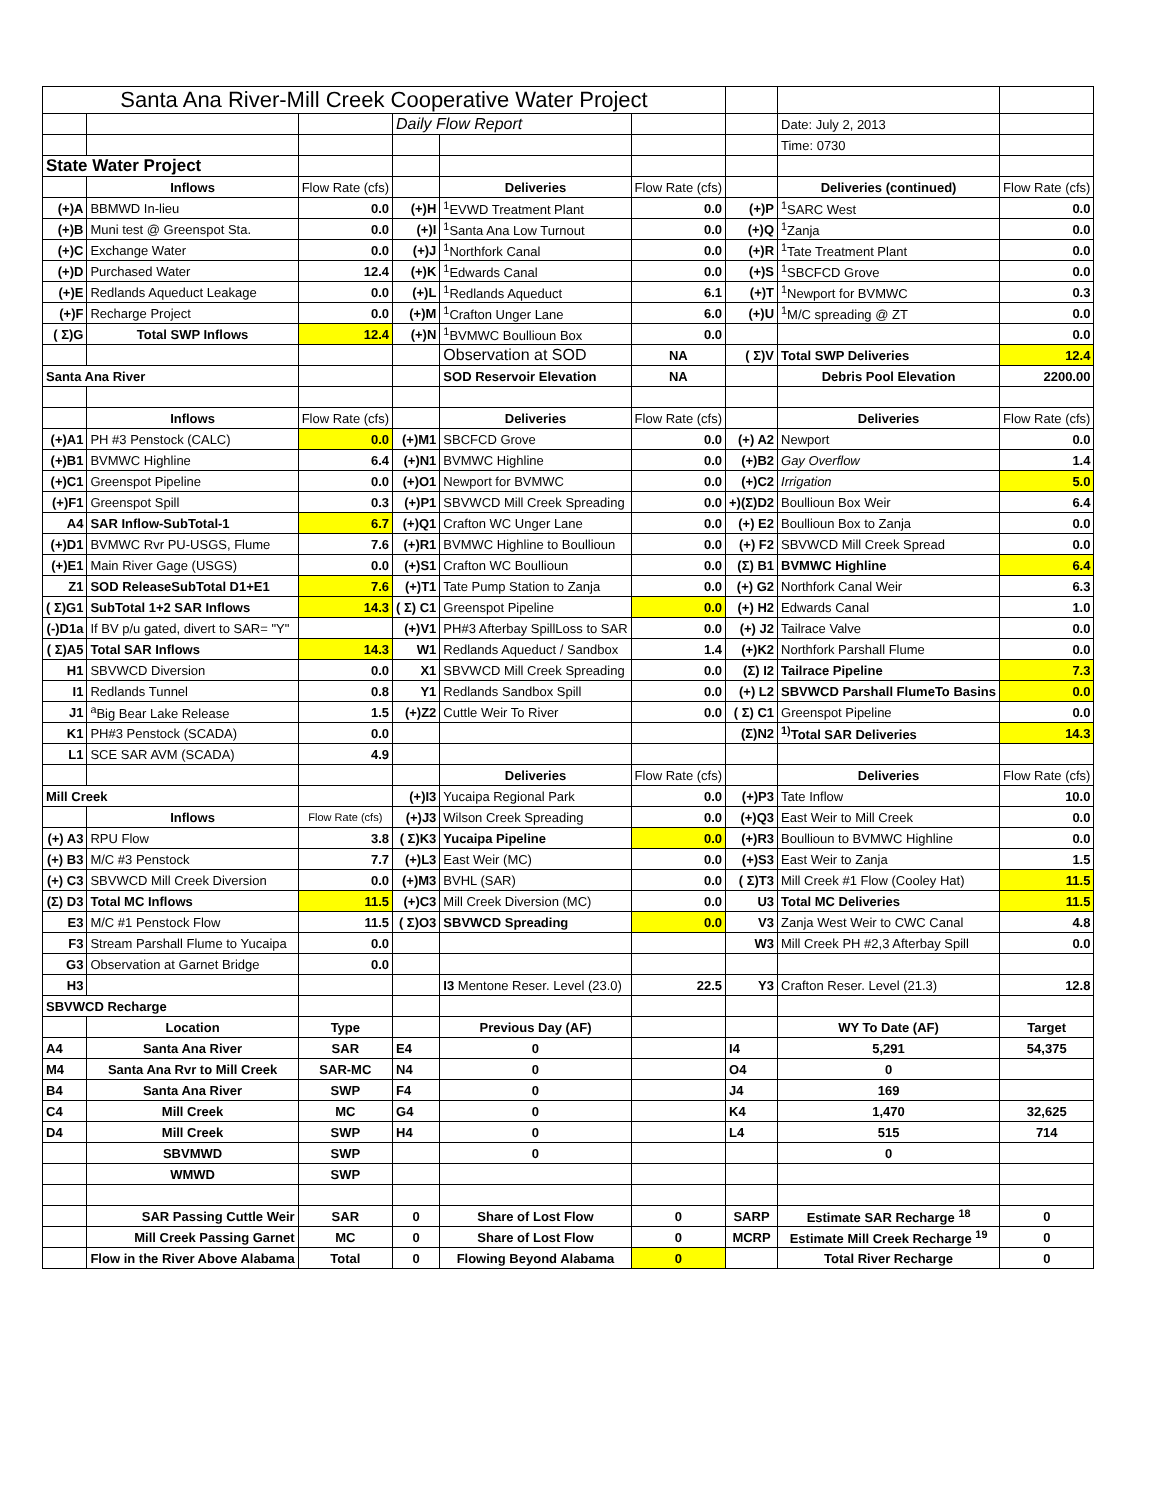| Santa Ana River-Mill Creek Cooperative Water Project | | | | | | | | |
| | | | Daily Flow Report | | | | Date: July 2, 2013 | |
| | | | | | | | Time: 0730 | |
| State Water Project | | | | | | | | |
| | Inflows | Flow Rate (cfs) | | Deliveries | Flow Rate (cfs) | | Deliveries (continued) | Flow Rate (cfs) |
| (+)A | BBMWD In-lieu | 0.0 | (+)H | <sup>1</sup> EVWD Treatment Plant | 0.0 | (+)P | <sup>1</sup> SARC West | 0.0 |
| (+)B | Muni test @ Greenspot Sta. | 0.0 | (+)I | <sup>1</sup> Santa Ana Low Turnout | 0.0 | (+)Q | <sup>1</sup> Zanja | 0.0 |
| (+)C | Exchange Water | 0.0 | (+)J | <sup>1</sup> Northfork Canal | 0.0 | (+)R | <sup>1</sup> Tate Treatment Plant | 0.0 |
| (+)D | Purchased Water | 12.4 | (+)K | <sup>1</sup> Edwards Canal | 0.0 | (+)S | <sup>1</sup> SBCFCD Grove | 0.0 |
| (+)E | Redlands Aqueduct Leakage | 0.0 | (+)L | <sup>1</sup> Redlands Aqueduct | 6.1 | (+)T | <sup>1</sup> Newport for BVMWC | 0.3 |
| (+)F | Recharge Project | 0.0 | (+)M | <sup>1</sup> Crafton Unger Lane | 6.0 | (+)U | <sup>1</sup> M/C spreading @ ZT | 0.0 |
| ( Σ)G | Total SWP Inflows | 12.4 | (+)N | <sup>1</sup> BVMWC Boullioun Box | 0.0 | | | 0.0 |
| | | | | Observation at SOD | NA | ( Σ)V | Total SWP Deliveries | 12.4 |
| Santa Ana River | | | | SOD Reservoir Elevation | NA | | Debris Pool Elevation | 2200.00 |
| | Inflows | Flow Rate (cfs) | | Deliveries | Flow Rate (cfs) | | Deliveries | Flow Rate (cfs) |
| (+)A1 | PH #3 Penstock (CALC) | 0.0 | (+)M1 | SBCFCD Grove | 0.0 | (+) A2 | Newport | 0.0 |
| (+)B1 | BVMWC Highline | 6.4 | (+)N1 | BVMWC Highline | 0.0 | (+)B2 | Gay Overflow | 1.4 |
| (+)C1 | Greenspot Pipeline | 0.0 | (+)O1 | Newport for BVMWC | 0.0 | (+)C2 | Irrigation | 5.0 |
| (+)F1 | Greenspot Spill | 0.3 | (+)P1 | SBVWCD Mill Creek Spreading | 0.0 | +)(Σ)D2 | Boullioun Box Weir | 6.4 |
| A4 | SAR Inflow-SubTotal-1 | 6.7 | (+)Q1 | Crafton WC Unger Lane | 0.0 | (+) E2 | Boullioun Box to Zanja | 0.0 |
| (+)D1 | BVMWC Rvr PU-USGS, Flume | 7.6 | (+)R1 | BVMWC Highline to Boullioun | 0.0 | (+) F2 | SBVWCD Mill Creek Spread | 0.0 |
| (+)E1 | Main River Gage (USGS) | 0.0 | (+)S1 | Crafton WC Boullioun | 0.0 | (Σ) B1 | BVMWC Highline | 6.4 |
| Z1 | SOD ReleaseSubTotal D1+E1 | 7.6 | (+)T1 | Tate Pump Station to Zanja | 0.0 | (+) G2 | Northfork Canal Weir | 6.3 |
| ( Σ)G1 | SubTotal 1+2 SAR Inflows | 14.3 | ( Σ) C1 | Greenspot Pipeline | 0.0 | (+) H2 | Edwards Canal | 1.0 |
| (-)D1a | If BV p/u gated, divert to SAR= "Y" | | (+)V1 | PH#3 Afterbay SpillLoss to SAR | 0.0 | (+) J2 | Tailrace Valve | 0.0 |
| ( Σ)A5 | Total SAR Inflows | 14.3 | W1 | Redlands Aqueduct / Sandbox | 1.4 | (+)K2 | Northfork Parshall Flume | 0.0 |
| H1 | SBVWCD Diversion | 0.0 | X1 | SBVWCD Mill Creek Spreading | 0.0 | (Σ) I2 | Tailrace Pipeline | 7.3 |
| I1 | Redlands Tunnel | 0.8 | Y1 | Redlands Sandbox Spill | 0.0 | (+) L2 | SBVWCD Parshall FlumeTo Basins | 0.0 |
| J1 | <sup>a</sup> Big Bear Lake Release | 1.5 | (+)Z2 | Cuttle Weir To River | 0.0 | ( Σ) C1 | Greenspot Pipeline | 0.0 |
| K1 | PH#3 Penstock (SCADA) | 0.0 | | | | (Σ)N2 | <sup>1)</sup> Total SAR Deliveries | 14.3 |
| L1 | SCE SAR AVM (SCADA) | 4.9 | | | | | | |
| | | | | Deliveries | Flow Rate (cfs) | | Deliveries | Flow Rate (cfs) |
| Mill Creek | | | (+)I3 | Yucaipa Regional Park | 0.0 | (+)P3 | Tate Inflow | 10.0 |
| | Inflows | Flow Rate (cfs) | (+)J3 | Wilson Creek Spreading | 0.0 | (+)Q3 | East Weir to Mill Creek | 0.0 |
| (+) A3 | RPU Flow | 3.8 | ( Σ)K3 | Yucaipa Pipeline | 0.0 | (+)R3 | Boullioun to BVMWC Highline | 0.0 |
| (+) B3 | M/C #3 Penstock | 7.7 | (+)L3 | East Weir (MC) | 0.0 | (+)S3 | East Weir to Zanja | 1.5 |
| (+) C3 | SBVWCD Mill Creek Diversion | 0.0 | (+)M3 | BVHL (SAR) | 0.0 | ( Σ)T3 | Mill Creek #1 Flow (Cooley Hat) | 11.5 |
| (Σ) D3 | Total MC Inflows | 11.5 | (+)C3 | Mill Creek Diversion (MC) | 0.0 | U3 | Total MC Deliveries | 11.5 |
| E3 | M/C #1 Penstock Flow | 11.5 | ( Σ)O3 | SBVWCD Spreading | 0.0 | V3 | Zanja West Weir to CWC Canal | 4.8 |
| F3 | Stream Parshall Flume to Yucaipa | 0.0 | | | | W3 | Mill Creek PH #2,3 Afterbay Spill | 0.0 |
| G3 | Observation at Garnet Bridge | 0.0 | | | | | | |
| H3 | | | | I3 Mentone Reser. Level (23.0) | 22.5 | Y3 | Crafton Reser. Level (21.3) | 12.8 |
| SBVWCD Recharge | | | | | | | | |
| | Location | Type | | Previous Day (AF) | | | WY To Date (AF) | Target |
| A4 | Santa Ana River | SAR | E4 | 0 | | I4 | 5,291 | 54,375 |
| M4 | Santa Ana Rvr to Mill Creek | SAR-MC | N4 | 0 | | O4 | 0 | |
| B4 | Santa Ana River | SWP | F4 | 0 | | J4 | 169 | |
| C4 | Mill Creek | MC | G4 | 0 | | K4 | 1,470 | 32,625 |
| D4 | Mill Creek | SWP | H4 | 0 | | L4 | 515 | 714 |
| | SBVMWD | SWP | | 0 | | | 0 | |
| | WMWD | SWP | | | | | | |
| | SAR Passing Cuttle Weir | SAR | 0 | Share of Lost Flow | 0 | SARP | Estimate SAR Recharge <sup>18</sup> | 0 |
| | Mill Creek Passing Garnet | MC | 0 | Share of Lost Flow | 0 | MCRP | Estimate Mill Creek Recharge <sup>19</sup> | 0 |
| | Flow in the River Above Alabama | Total | 0 | Flowing Beyond Alabama | 0 | | Total River Recharge | 0 |